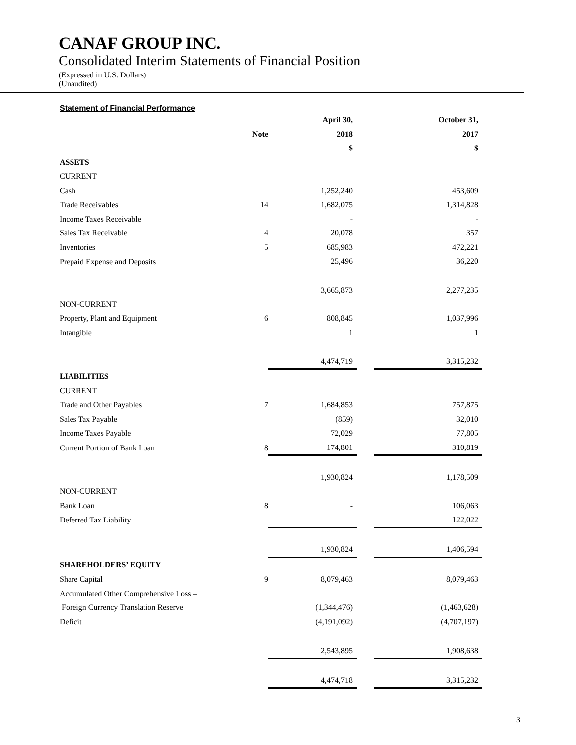CANAF GROUP INC.
Consolidated Interim Statements of Financial Position
(Expressed in U.S. Dollars)
(Unaudited)
Statement of Financial Performance
| | | April 30, | | October 31, |
| --- | --- | --- | --- | --- |
| | Note | 2018 | | 2017 |
| | | $ | | $ |
| ASSETS | | | | |
| CURRENT | | | | |
| Cash | | 1,252,240 | | 453,609 |
| Trade Receivables | 14 | 1,682,075 | | 1,314,828 |
| Income Taxes Receivable | | - | | - |
| Sales Tax Receivable | 4 | 20,078 | | 357 |
| Inventories | 5 | 685,983 | | 472,221 |
| Prepaid Expense and Deposits | | 25,496 | | 36,220 |
| | | 3,665,873 | | 2,277,235 |
| NON-CURRENT | | | | |
| Property, Plant and Equipment | 6 | 808,845 | | 1,037,996 |
| Intangible | | 1 | | 1 |
| | | 4,474,719 | | 3,315,232 |
| LIABILITIES | | | | |
| CURRENT | | | | |
| Trade and Other Payables | 7 | 1,684,853 | | 757,875 |
| Sales Tax Payable | | (859) | | 32,010 |
| Income Taxes Payable | | 72,029 | | 77,805 |
| Current Portion of Bank Loan | 8 | 174,801 | | 310,819 |
| | | 1,930,824 | | 1,178,509 |
| NON-CURRENT | | | | |
| Bank Loan | 8 | - | | 106,063 |
| Deferred Tax Liability | | | | 122,022 |
| | | 1,930,824 | | 1,406,594 |
| SHAREHOLDERS’ EQUITY | | | | |
| Share Capital | 9 | 8,079,463 | | 8,079,463 |
| Accumulated Other Comprehensive Loss – | | | | |
| Foreign Currency Translation Reserve | | (1,344,476) | | (1,463,628) |
| Deficit | | (4,191,092) | | (4,707,197) |
| | | 2,543,895 | | 1,908,638 |
| | | 4,474,718 | | 3,315,232 |
3